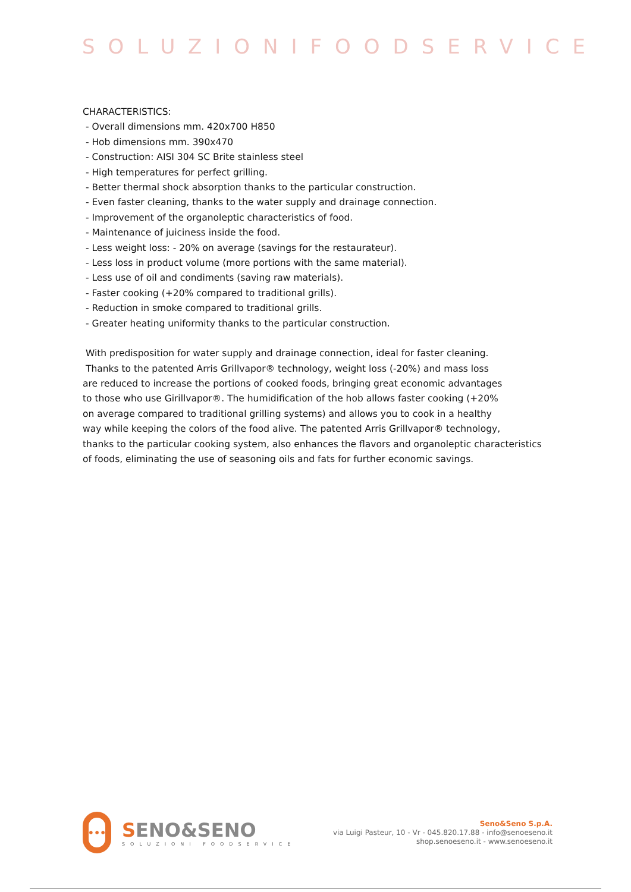SOLUZIONIFOODSERVICE
CHARACTERISTICS:
- Overall dimensions mm. 420x700 H850
- Hob dimensions mm. 390x470
- Construction: AISI 304 SC Brite stainless steel
- High temperatures for perfect grilling.
- Better thermal shock absorption thanks to the particular construction.
- Even faster cleaning, thanks to the water supply and drainage connection.
- Improvement of the organoleptic characteristics of food.
- Maintenance of juiciness inside the food.
- Less weight loss: - 20% on average (savings for the restaurateur).
- Less loss in product volume (more portions with the same material).
- Less use of oil and condiments (saving raw materials).
- Faster cooking (+20% compared to traditional grills).
- Reduction in smoke compared to traditional grills.
- Greater heating uniformity thanks to the particular construction.
With predisposition for water supply and drainage connection, ideal for faster cleaning.
Thanks to the patented Arris Grillvapor® technology, weight loss (-20%) and mass loss
are reduced to increase the portions of cooked foods, bringing great economic advantages
to those who use Girillvapor®. The humidification of the hob allows faster cooking (+20%
on average compared to traditional grilling systems) and allows you to cook in a healthy
way while keeping the colors of the food alive. The patented Arris Grillvapor® technology,
thanks to the particular cooking system, also enhances the flavors and organoleptic characteristics
of foods, eliminating the use of seasoning oils and fats for further economic savings.
•••
SENO&SENO
SOLUZIONI FOODSERVICE
Seno&Seno S.p.A.
via Luigi Pasteur, 10 - Vr - 045.820.17.88 - info@senoeseno.it
shop.senoeseno.it - www.senoeseno.it